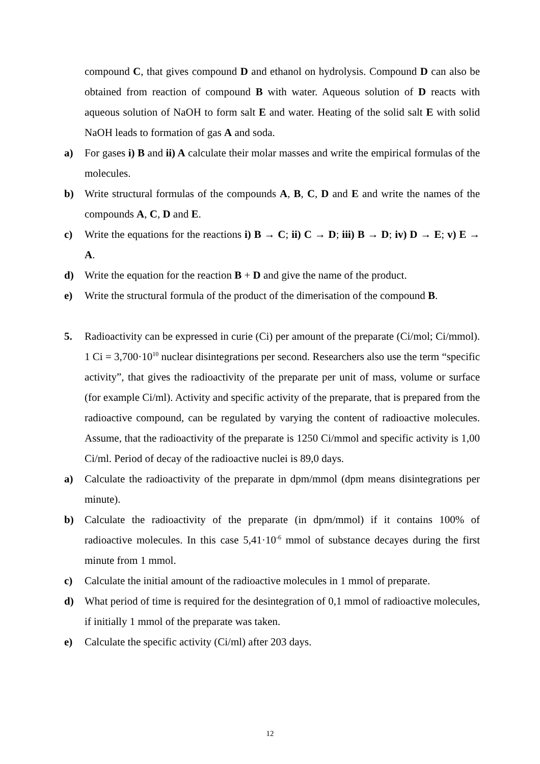compound C, that gives compound D and ethanol on hydrolysis. Compound D can also be obtained from reaction of compound B with water. Aqueous solution of D reacts with aqueous solution of NaOH to form salt E and water. Heating of the solid salt E with solid NaOH leads to formation of gas A and soda.
a) For gases i) B and ii) A calculate their molar masses and write the empirical formulas of the molecules.
b) Write structural formulas of the compounds A, B, C, D and E and write the names of the compounds A, C, D and E.
c) Write the equations for the reactions i) B → C; ii) C → D; iii) B → D; iv) D → E; v) E → A.
d) Write the equation for the reaction B + D and give the name of the product.
e) Write the structural formula of the product of the dimerisation of the compound B.
5. Radioactivity can be expressed in curie (Ci) per amount of the preparate (Ci/mol; Ci/mmol). 1 Ci = 3,700·10<sup>10</sup> nuclear disintegrations per second. Researchers also use the term “specific activity”, that gives the radioactivity of the preparate per unit of mass, volume or surface (for example Ci/ml). Activity and specific activity of the preparate, that is prepared from the radioactive compound, can be regulated by varying the content of radioactive molecules. Assume, that the radioactivity of the preparate is 1250 Ci/mmol and specific activity is 1,00 Ci/ml. Period of decay of the radioactive nuclei is 89,0 days.
a) Calculate the radioactivity of the preparate in dpm/mmol (dpm means disintegrations per minute).
b) Calculate the radioactivity of the preparate (in dpm/mmol) if it contains 100% of radioactive molecules. In this case 5,41·10<sup>-6</sup> mmol of substance decayes during the first minute from 1 mmol.
c) Calculate the initial amount of the radioactive molecules in 1 mmol of preparate.
d) What period of time is required for the desintegration of 0,1 mmol of radioactive molecules, if initially 1 mmol of the preparate was taken.
e) Calculate the specific activity (Ci/ml) after 203 days.
12